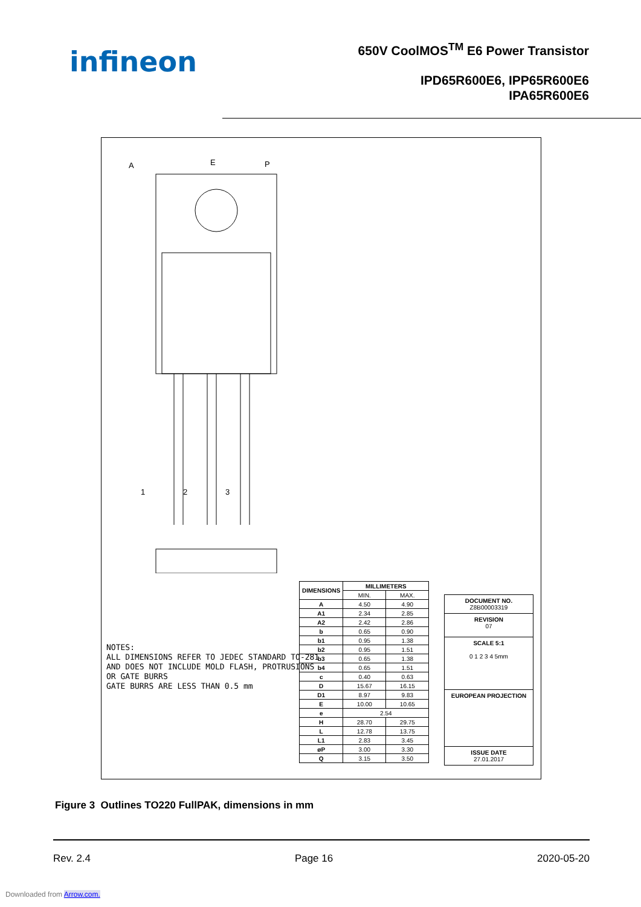infineon
650V CoolMOS<sup>TM</sup> E6 Power Transistor
IPD65R600E6, IPP65R600E6
IPA65R600E6
A
E
P
1
2
3
NOTES:
ALL DIMENSIONS REFER TO JEDEC STANDARD TO-281
AND DOES NOT INCLUDE MOLD FLASH, PROTRUSIONS
OR GATE BURRS
GATE BURRS ARE LESS THAN 0.5 mm
| DIMENSIONS | MILLIMETERS | |
| --- | --- | --- |
| | MIN. | MAX. |
| A | 4.50 | 4.90 |
| A1 | 2.34 | 2.85 |
| A2 | 2.42 | 2.86 |
| b | 0.65 | 0.90 |
| b1 | 0.95 | 1.38 |
| b2 | 0.95 | 1.51 |
| b3 | 0.65 | 1.38 |
| b4 | 0.65 | 1.51 |
| c | 0.40 | 0.63 |
| D | 15.67 | 16.15 |
| D1 | 8.97 | 9.83 |
| E | 10.00 | 10.65 |
| e | 2.54 | |
| H | 28.70 | 29.75 |
| L | 12.78 | 13.75 |
| L1 | 2.83 | 3.45 |
| øP | 3.00 | 3.30 |
| Q | 3.15 | 3.50 |
DOCUMENT NO.
Z8B00003319
REVISION
07
SCALE 5:1
0 1 2 3 4 5mm
EUROPEAN PROJECTION
ISSUE DATE
27.01.2017
Figure 3 Outlines TO220 FullPAK, dimensions in mm
Rev. 2.4 Page 16 2020-05-20
Downloaded from Arrow.com.